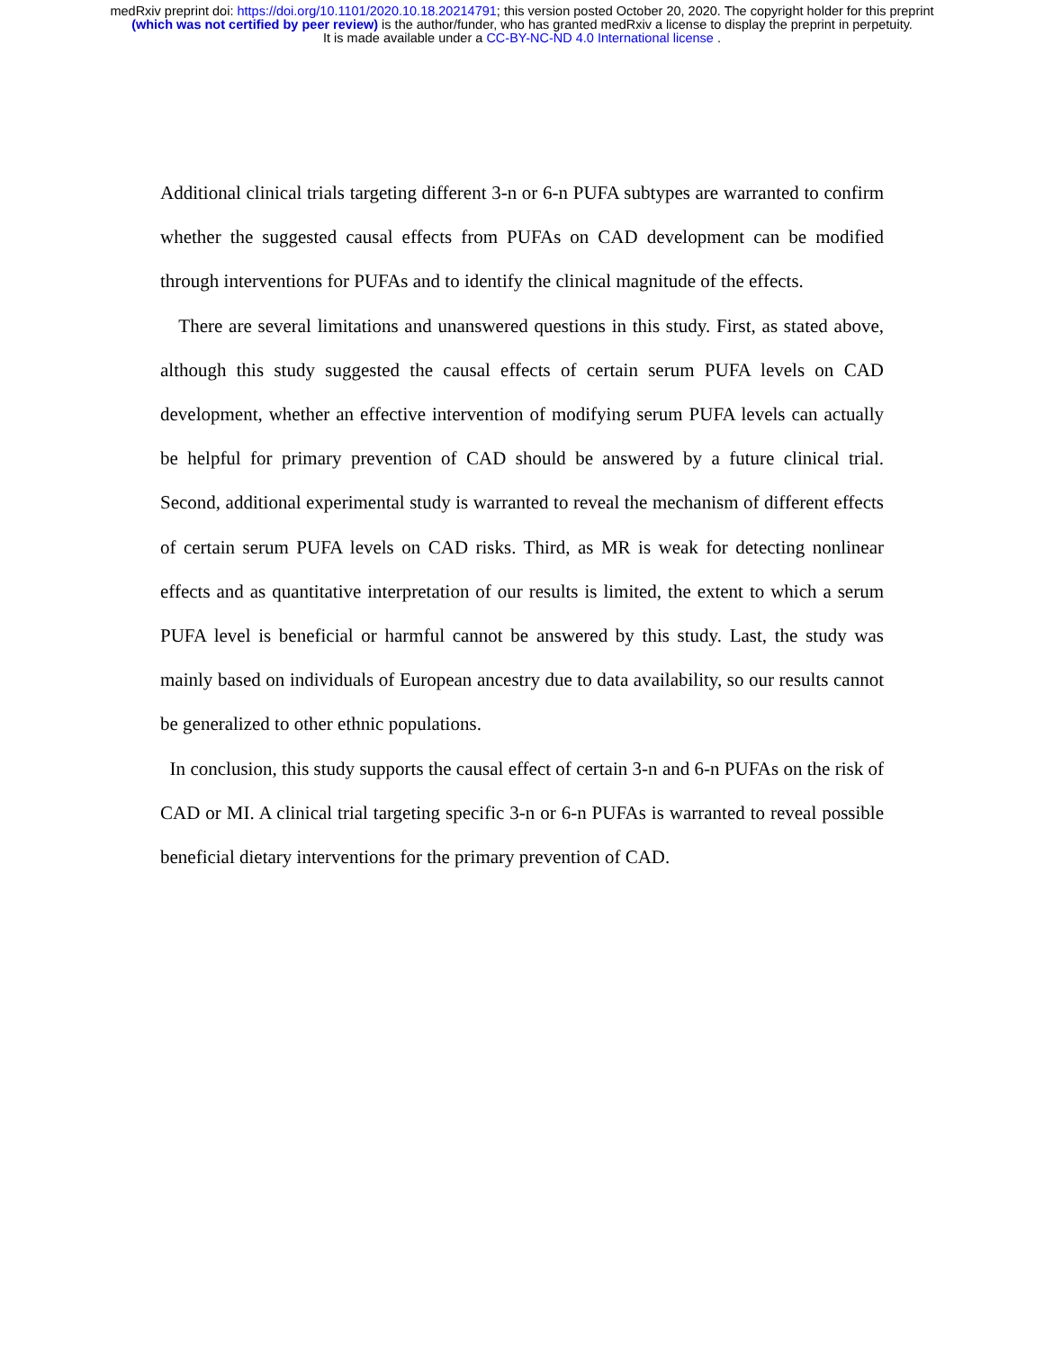medRxiv preprint doi: https://doi.org/10.1101/2020.10.18.20214791; this version posted October 20, 2020. The copyright holder for this preprint
(which was not certified by peer review) is the author/funder, who has granted medRxiv a license to display the preprint in perpetuity.
It is made available under a CC-BY-NC-ND 4.0 International license .
Additional clinical trials targeting different 3-n or 6-n PUFA subtypes are warranted to confirm whether the suggested causal effects from PUFAs on CAD development can be modified through interventions for PUFAs and to identify the clinical magnitude of the effects.
There are several limitations and unanswered questions in this study. First, as stated above, although this study suggested the causal effects of certain serum PUFA levels on CAD development, whether an effective intervention of modifying serum PUFA levels can actually be helpful for primary prevention of CAD should be answered by a future clinical trial. Second, additional experimental study is warranted to reveal the mechanism of different effects of certain serum PUFA levels on CAD risks. Third, as MR is weak for detecting nonlinear effects and as quantitative interpretation of our results is limited, the extent to which a serum PUFA level is beneficial or harmful cannot be answered by this study. Last, the study was mainly based on individuals of European ancestry due to data availability, so our results cannot be generalized to other ethnic populations.
In conclusion, this study supports the causal effect of certain 3-n and 6-n PUFAs on the risk of CAD or MI. A clinical trial targeting specific 3-n or 6-n PUFAs is warranted to reveal possible beneficial dietary interventions for the primary prevention of CAD.